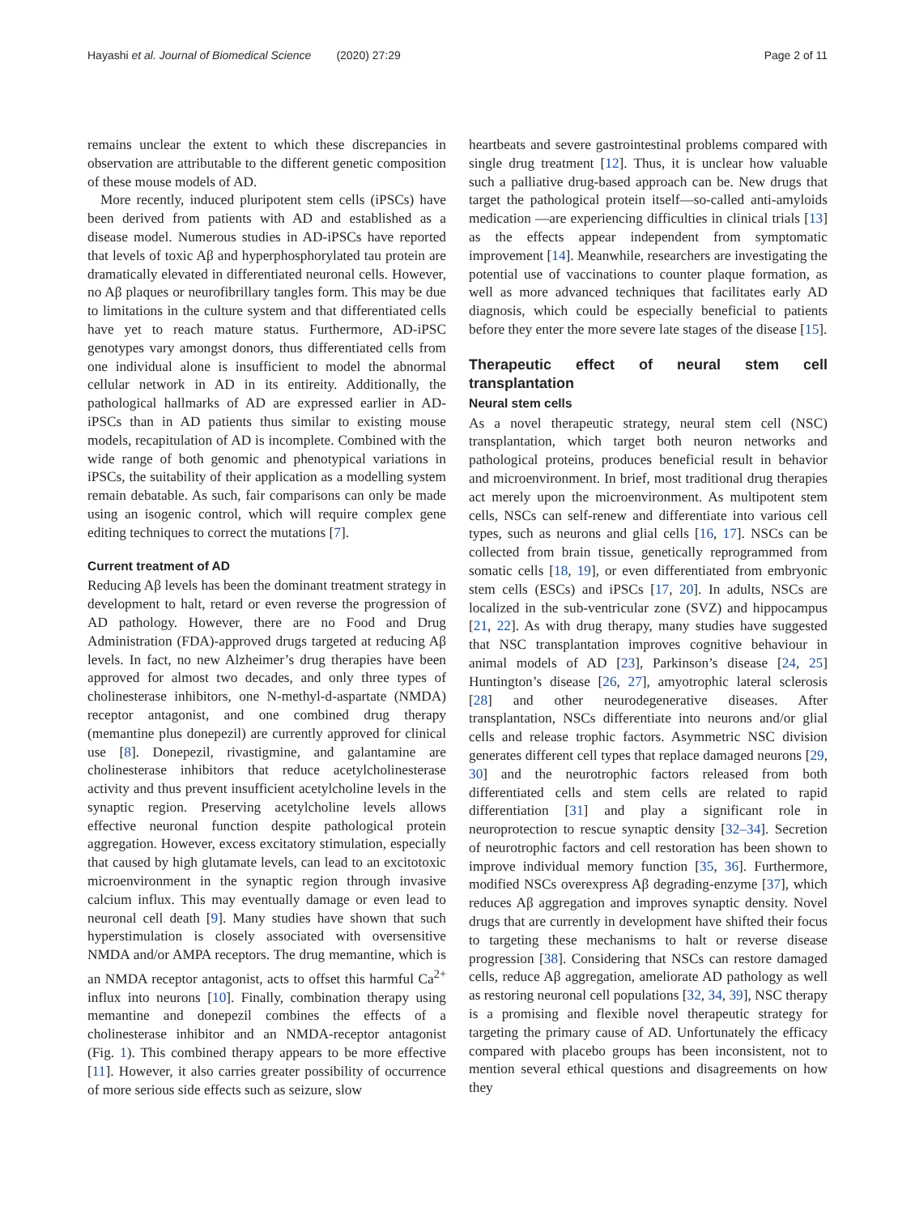Hayashi et al. Journal of Biomedical Science (2020) 27:29 Page 2 of 11
remains unclear the extent to which these discrepancies in observation are attributable to the different genetic composition of these mouse models of AD.
More recently, induced pluripotent stem cells (iPSCs) have been derived from patients with AD and established as a disease model. Numerous studies in AD-iPSCs have reported that levels of toxic Aβ and hyperphosphorylated tau protein are dramatically elevated in differentiated neuronal cells. However, no Aβ plaques or neurofibrillary tangles form. This may be due to limitations in the culture system and that differentiated cells have yet to reach mature status. Furthermore, AD-iPSC genotypes vary amongst donors, thus differentiated cells from one individual alone is insufficient to model the abnormal cellular network in AD in its entireity. Additionally, the pathological hallmarks of AD are expressed earlier in AD-iPSCs than in AD patients thus similar to existing mouse models, recapitulation of AD is incomplete. Combined with the wide range of both genomic and phenotypical variations in iPSCs, the suitability of their application as a modelling system remain debatable. As such, fair comparisons can only be made using an isogenic control, which will require complex gene editing techniques to correct the mutations [7].
Current treatment of AD
Reducing Aβ levels has been the dominant treatment strategy in development to halt, retard or even reverse the progression of AD pathology. However, there are no Food and Drug Administration (FDA)-approved drugs targeted at reducing Aβ levels. In fact, no new Alzheimer’s drug therapies have been approved for almost two decades, and only three types of cholinesterase inhibitors, one N-methyl-d-aspartate (NMDA) receptor antagonist, and one combined drug therapy (memantine plus donepezil) are currently approved for clinical use [8]. Donepezil, rivastigmine, and galantamine are cholinesterase inhibitors that reduce acetylcholinesterase activity and thus prevent insufficient acetylcholine levels in the synaptic region. Preserving acetylcholine levels allows effective neuronal function despite pathological protein aggregation. However, excess excitatory stimulation, especially that caused by high glutamate levels, can lead to an excitotoxic microenvironment in the synaptic region through invasive calcium influx. This may eventually damage or even lead to neuronal cell death [9]. Many studies have shown that such hyperstimulation is closely associated with oversensitive NMDA and/or AMPA receptors. The drug memantine, which is an NMDA receptor antagonist, acts to offset this harmful Ca<sup>2+</sup> influx into neurons [10]. Finally, combination therapy using memantine and donepezil combines the effects of a cholinesterase inhibitor and an NMDA-receptor antagonist (Fig. 1). This combined therapy appears to be more effective [11]. However, it also carries greater possibility of occurrence of more serious side effects such as seizure, slow
heartbeats and severe gastrointestinal problems compared with single drug treatment [12]. Thus, it is unclear how valuable such a palliative drug-based approach can be. New drugs that target the pathological protein itself—so-called anti-amyloids medication —are experiencing difficulties in clinical trials [13] as the effects appear independent from symptomatic improvement [14]. Meanwhile, researchers are investigating the potential use of vaccinations to counter plaque formation, as well as more advanced techniques that facilitates early AD diagnosis, which could be especially beneficial to patients before they enter the more severe late stages of the disease [15].
Therapeutic effect of neural stem cell transplantation
Neural stem cells
As a novel therapeutic strategy, neural stem cell (NSC) transplantation, which target both neuron networks and pathological proteins, produces beneficial result in behavior and microenvironment. In brief, most traditional drug therapies act merely upon the microenvironment. As multipotent stem cells, NSCs can self-renew and differentiate into various cell types, such as neurons and glial cells [16, 17]. NSCs can be collected from brain tissue, genetically reprogrammed from somatic cells [18, 19], or even differentiated from embryonic stem cells (ESCs) and iPSCs [17, 20]. In adults, NSCs are localized in the sub-ventricular zone (SVZ) and hippocampus [21, 22]. As with drug therapy, many studies have suggested that NSC transplantation improves cognitive behaviour in animal models of AD [23], Parkinson’s disease [24, 25] Huntington’s disease [26, 27], amyotrophic lateral sclerosis [28] and other neurodegenerative diseases. After transplantation, NSCs differentiate into neurons and/or glial cells and release trophic factors. Asymmetric NSC division generates different cell types that replace damaged neurons [29, 30] and the neurotrophic factors released from both differentiated cells and stem cells are related to rapid differentiation [31] and play a significant role in neuroprotection to rescue synaptic density [32–34]. Secretion of neurotrophic factors and cell restoration has been shown to improve individual memory function [35, 36]. Furthermore, modified NSCs overexpress Aβ degrading-enzyme [37], which reduces Aβ aggregation and improves synaptic density. Novel drugs that are currently in development have shifted their focus to targeting these mechanisms to halt or reverse disease progression [38]. Considering that NSCs can restore damaged cells, reduce Aβ aggregation, ameliorate AD pathology as well as restoring neuronal cell populations [32, 34, 39], NSC therapy is a promising and flexible novel therapeutic strategy for targeting the primary cause of AD. Unfortunately the efficacy compared with placebo groups has been inconsistent, not to mention several ethical questions and disagreements on how they